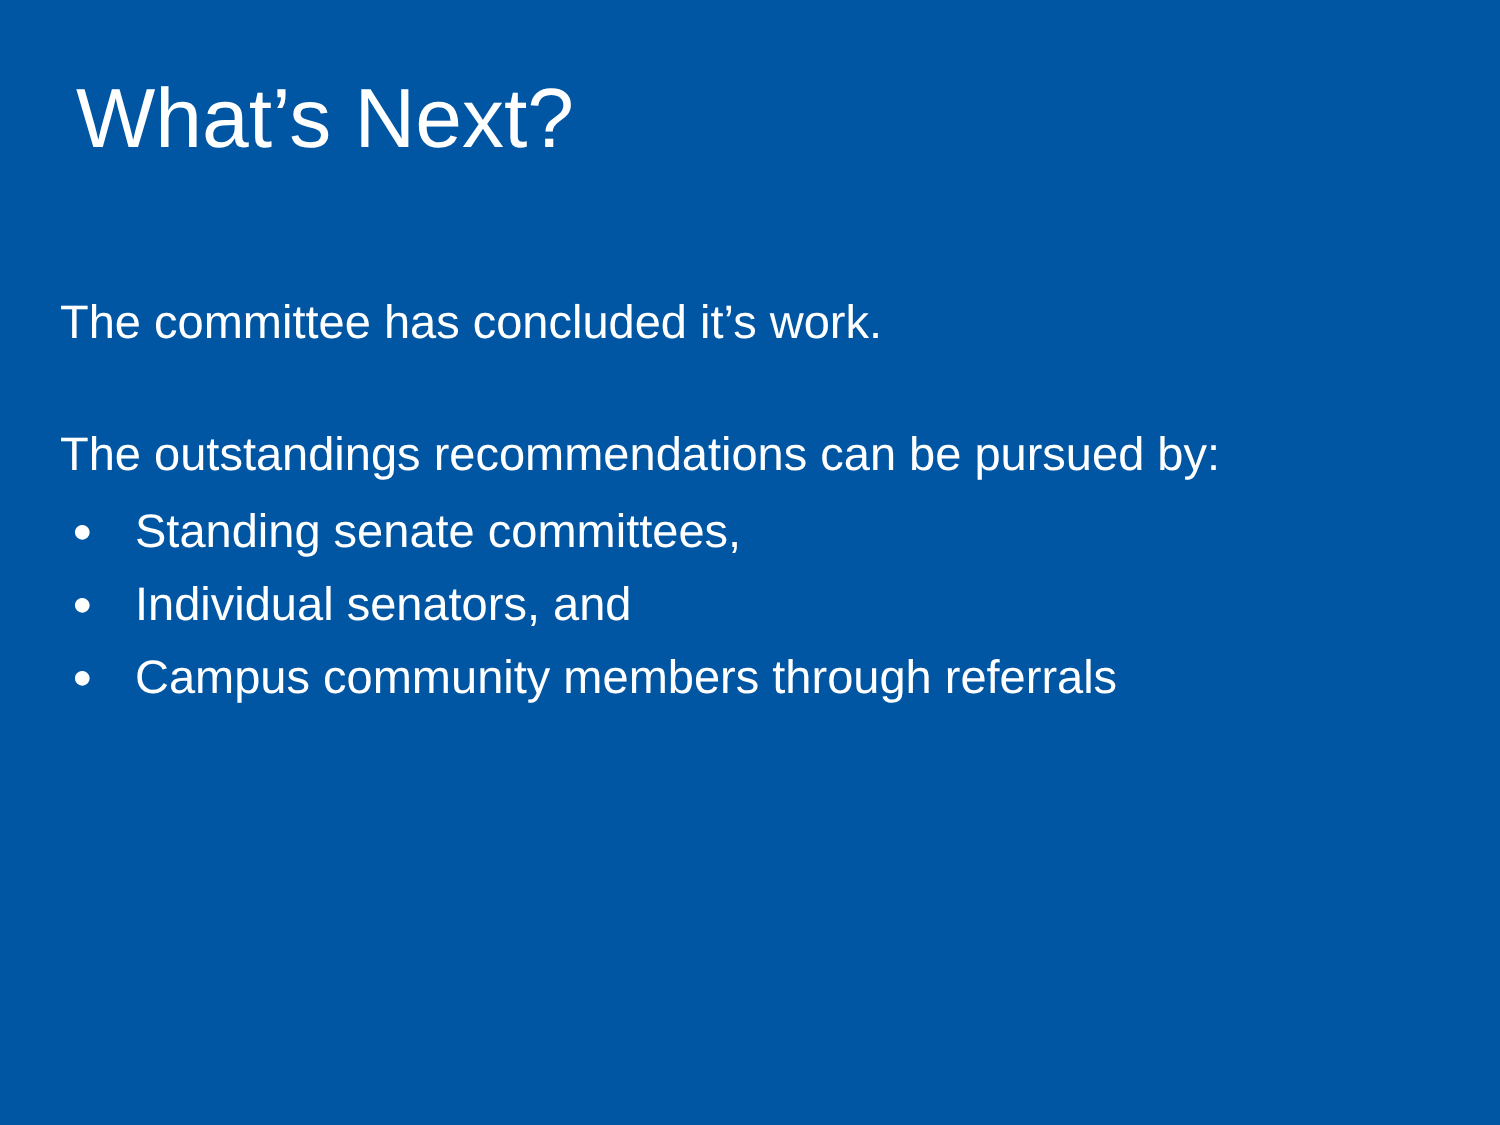What’s Next?
The committee has concluded it’s work.
The outstandings recommendations can be pursued by:
● Standing senate committees,
● Individual senators, and
● Campus community members through referrals